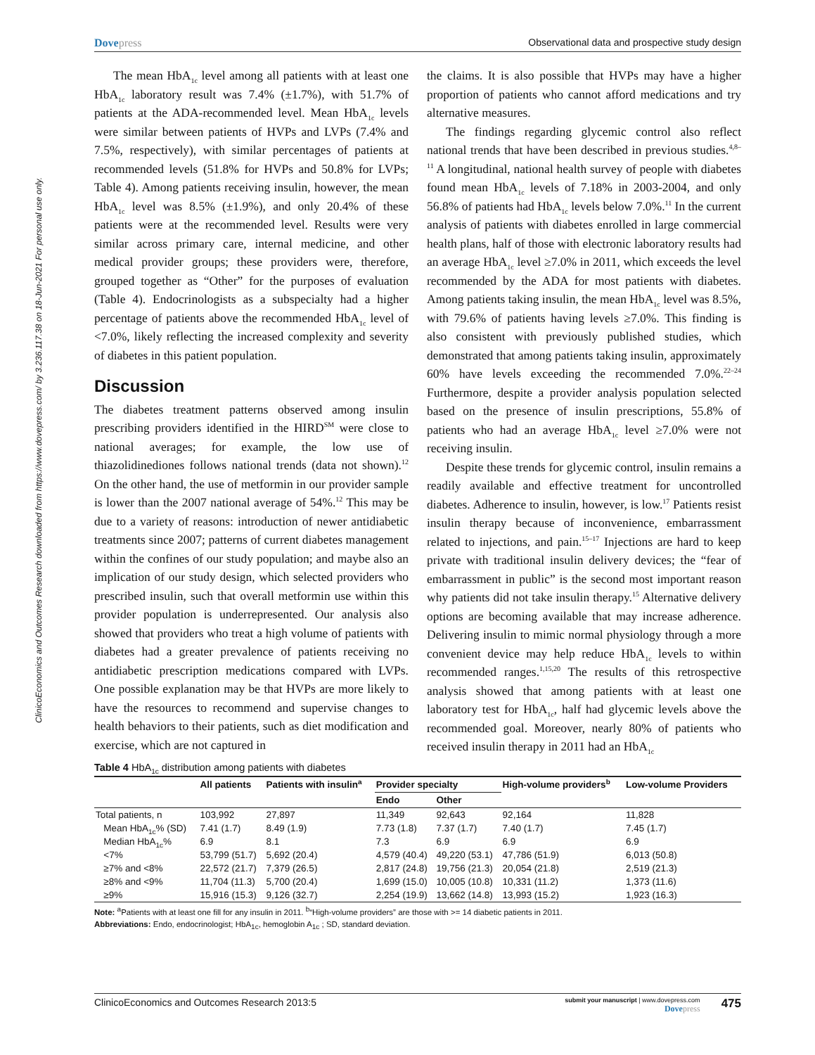ClinicoEconomics and Outcomes Research downloaded from https://www.dovepress.com/ by 3.236.117.38 on 18-Jun-2021 For personal use only.
Dovepress Observational data and prospective study design
The mean HbA<sub>1c</sub> level among all patients with at least one HbA<sub>1c</sub> laboratory result was 7.4% (±1.7%), with 51.7% of patients at the ADA-recommended level. Mean HbA<sub>1c</sub> levels were similar between patients of HVPs and LVPs (7.4% and 7.5%, respectively), with similar percentages of patients at recommended levels (51.8% for HVPs and 50.8% for LVPs; Table 4). Among patients receiving insulin, however, the mean HbA<sub>1c</sub> level was 8.5% (±1.9%), and only 20.4% of these patients were at the recommended level. Results were very similar across primary care, internal medicine, and other medical provider groups; these providers were, therefore, grouped together as “Other” for the purposes of evaluation (Table 4). Endocrinologists as a subspecialty had a higher percentage of patients above the recommended HbA<sub>1c</sub> level of <7.0%, likely reflecting the increased complexity and severity of diabetes in this patient population.
Discussion
The diabetes treatment patterns observed among insulin prescribing providers identified in the HIRD<sup>SM</sup> were close to national averages; for example, the low use of thiazolidinediones follows national trends (data not shown).<sup>12</sup> On the other hand, the use of metformin in our provider sample is lower than the 2007 national average of 54%.<sup>12</sup> This may be due to a variety of reasons: introduction of newer antidiabetic treatments since 2007; patterns of current diabetes management within the confines of our study population; and maybe also an implication of our study design, which selected providers who prescribed insulin, such that overall metformin use within this provider population is underrepresented. Our analysis also showed that providers who treat a high volume of patients with diabetes had a greater prevalence of patients receiving no antidiabetic prescription medications compared with LVPs. One possible explanation may be that HVPs are more likely to have the resources to recommend and supervise changes to health behaviors to their patients, such as diet modification and exercise, which are not captured in
the claims. It is also possible that HVPs may have a higher proportion of patients who cannot afford medications and try alternative measures.
The findings regarding glycemic control also reflect national trends that have been described in previous studies.<sup>4,8–11</sup> A longitudinal, national health survey of people with diabetes found mean HbA<sub>1c</sub> levels of 7.18% in 2003-2004, and only 56.8% of patients had HbA<sub>1c</sub> levels below 7.0%.<sup>11</sup> In the current analysis of patients with diabetes enrolled in large commercial health plans, half of those with electronic laboratory results had an average HbA<sub>1c</sub> level ≥7.0% in 2011, which exceeds the level recommended by the ADA for most patients with diabetes. Among patients taking insulin, the mean HbA<sub>1c</sub> level was 8.5%, with 79.6% of patients having levels ≥7.0%. This finding is also consistent with previously published studies, which demonstrated that among patients taking insulin, approximately 60% have levels exceeding the recommended 7.0%.<sup>22–24</sup> Furthermore, despite a provider analysis population selected based on the presence of insulin prescriptions, 55.8% of patients who had an average HbA<sub>1c</sub> level ≥7.0% were not receiving insulin.
Despite these trends for glycemic control, insulin remains a readily available and effective treatment for uncontrolled diabetes. Adherence to insulin, however, is low.<sup>17</sup> Patients resist insulin therapy because of inconvenience, embarrassment related to injections, and pain.<sup>15–17</sup> Injections are hard to keep private with traditional insulin delivery devices; the “fear of embarrassment in public” is the second most important reason why patients did not take insulin therapy.<sup>15</sup> Alternative delivery options are becoming available that may increase adherence. Delivering insulin to mimic normal physiology through a more convenient device may help reduce HbA<sub>1c</sub> levels to within recommended ranges.<sup>1,15,20</sup> The results of this retrospective analysis showed that among patients with at least one laboratory test for HbA<sub>1c</sub>, half had glycemic levels above the recommended goal. Moreover, nearly 80% of patients who received insulin therapy in 2011 had an HbA<sub>1c</sub>
Table 4 HbA<sub>1c</sub> distribution among patients with diabetes
| | All patients | Patients with insulin<sup>a</sup> | Provider specialty | | High-volume providers<sup>b</sup> | Low-volume Providers |
| --- | --- | --- | --- | --- | --- | --- |
| | | | Endo | Other | | |
| Total patients, n | 103,992 | 27,897 | 11,349 | 92,643 | 92,164 | 11,828 |
| Mean HbA<sub>1c</sub>% (SD) | 7.41 (1.7) | 8.49 (1.9) | 7.73 (1.8) | 7.37 (1.7) | 7.40 (1.7) | 7.45 (1.7) |
| Median HbA<sub>1c</sub>% | 6.9 | 8.1 | 7.3 | 6.9 | 6.9 | 6.9 |
| <7% | 53,799 (51.7) | 5,692 (20.4) | 4,579 (40.4) | 49,220 (53.1) | 47,786 (51.9) | 6,013 (50.8) |
| ≥7% and <8% | 22,572 (21.7) | 7,379 (26.5) | 2,817 (24.8) | 19,756 (21.3) | 20,054 (21.8) | 2,519 (21.3) |
| ≥8% and <9% | 11,704 (11.3) | 5,700 (20.4) | 1,699 (15.0) | 10,005 (10.8) | 10,331 (11.2) | 1,373 (11.6) |
| ≥9% | 15,916 (15.3) | 9,126 (32.7) | 2,254 (19.9) | 13,662 (14.8) | 13,993 (15.2) | 1,923 (16.3) |
Note: <sup>a</sup>Patients with at least one fill for any insulin in 2011. <sup>b</sup>“High-volume providers” are those with >= 14 diabetic patients in 2011.
Abbreviations: Endo, endocrinologist; HbA<sub>1c</sub>, hemoglobin A<sub>1c</sub> ; SD, standard deviation.
ClinicoEconomics and Outcomes Research 2013:5
submit your manuscript | www.dovepress.com
Dovepress
475